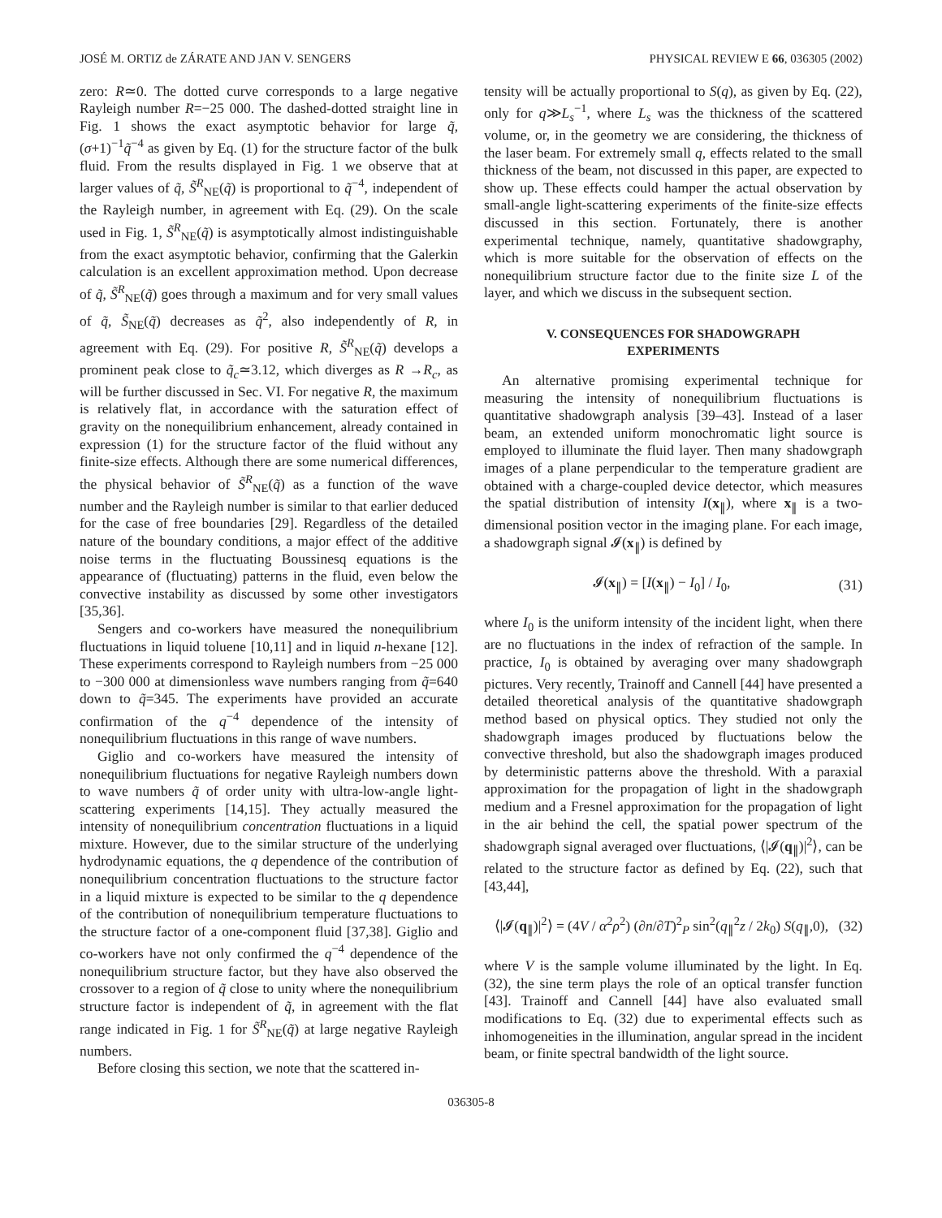JOSÉ M. ORTIZ de ZÁRATE AND JAN V. SENGERS PHYSICAL REVIEW E 66, 036305 (2002)
zero: R≃0. The dotted curve corresponds to a large negative Rayleigh number R=−25 000. The dashed-dotted straight line in Fig. 1 shows the exact asymptotic behavior for large q̃, (σ+1)<sup>−1</sup>q̃<sup>−4</sup> as given by Eq. (1) for the structure factor of the bulk fluid. From the results displayed in Fig. 1 we observe that at larger values of q̃, S̃<sup>R</sup><sub>NE</sub>(q̃) is proportional to q̃<sup>−4</sup>, independent of the Rayleigh number, in agreement with Eq. (29). On the scale used in Fig. 1, S̃<sup>R</sup><sub>NE</sub>(q̃) is asymptotically almost indistinguishable from the exact asymptotic behavior, confirming that the Galerkin calculation is an excellent approximation method. Upon decrease of q̃, S̃<sup>R</sup><sub>NE</sub>(q̃) goes through a maximum and for very small values of q̃, S̃<sub>NE</sub>(q̃) decreases as q̃<sup>2</sup>, also independently of R, in agreement with Eq. (29). For positive R, S̃<sup>R</sup><sub>NE</sub>(q̃) develops a prominent peak close to q̃<sub>c</sub>≃3.12, which diverges as R →R<sub>c</sub>, as will be further discussed in Sec. VI. For negative R, the maximum is relatively flat, in accordance with the saturation effect of gravity on the nonequilibrium enhancement, already contained in expression (1) for the structure factor of the fluid without any finite-size effects. Although there are some numerical differences, the physical behavior of S̃<sup>R</sup><sub>NE</sub>(q̃) as a function of the wave number and the Rayleigh number is similar to that earlier deduced for the case of free boundaries [29]. Regardless of the detailed nature of the boundary conditions, a major effect of the additive noise terms in the fluctuating Boussinesq equations is the appearance of (fluctuating) patterns in the fluid, even below the convective instability as discussed by some other investigators [35,36].
Sengers and co-workers have measured the nonequilibrium fluctuations in liquid toluene [10,11] and in liquid n-hexane [12]. These experiments correspond to Rayleigh numbers from −25 000 to −300 000 at dimensionless wave numbers ranging from q̃=640 down to q̃=345. The experiments have provided an accurate confirmation of the q<sup>−4</sup> dependence of the intensity of nonequilibrium fluctuations in this range of wave numbers.
Giglio and co-workers have measured the intensity of nonequilibrium fluctuations for negative Rayleigh numbers down to wave numbers q̃ of order unity with ultra-low-angle light-scattering experiments [14,15]. They actually measured the intensity of nonequilibrium concentration fluctuations in a liquid mixture. However, due to the similar structure of the underlying hydrodynamic equations, the q dependence of the contribution of nonequilibrium concentration fluctuations to the structure factor in a liquid mixture is expected to be similar to the q dependence of the contribution of nonequilibrium temperature fluctuations to the structure factor of a one-component fluid [37,38]. Giglio and co-workers have not only confirmed the q<sup>−4</sup> dependence of the nonequilibrium structure factor, but they have also observed the crossover to a region of q̃ close to unity where the nonequilibrium structure factor is independent of q̃, in agreement with the flat range indicated in Fig. 1 for S̃<sup>R</sup><sub>NE</sub>(q̃) at large negative Rayleigh numbers.
Before closing this section, we note that the scattered in-
tensity will be actually proportional to S(q), as given by Eq. (22), only for q≫L<sub>s</sub><sup>−1</sup>, where L<sub>s</sub> was the thickness of the scattered volume, or, in the geometry we are considering, the thickness of the laser beam. For extremely small q, effects related to the small thickness of the beam, not discussed in this paper, are expected to show up. These effects could hamper the actual observation by small-angle light-scattering experiments of the finite-size effects discussed in this section. Fortunately, there is another experimental technique, namely, quantitative shadowgraphy, which is more suitable for the observation of effects on the nonequilibrium structure factor due to the finite size L of the layer, and which we discuss in the subsequent section.
V. CONSEQUENCES FOR SHADOWGRAPH EXPERIMENTS
An alternative promising experimental technique for measuring the intensity of nonequilibrium fluctuations is quantitative shadowgraph analysis [39–43]. Instead of a laser beam, an extended uniform monochromatic light source is employed to illuminate the fluid layer. Then many shadowgraph images of a plane perpendicular to the temperature gradient are obtained with a charge-coupled device detector, which measures the spatial distribution of intensity I(x<sub>∥</sub>), where x<sub>∥</sub> is a two-dimensional position vector in the imaging plane. For each image, a shadowgraph signal 𝓘(x<sub>∥</sub>) is defined by
𝓘(x<sub>∥</sub>) = [I(x<sub>∥</sub>) − I<sub>0</sub>] / I<sub>0</sub>, (31)
where I<sub>0</sub> is the uniform intensity of the incident light, when there are no fluctuations in the index of refraction of the sample. In practice, I<sub>0</sub> is obtained by averaging over many shadowgraph pictures. Very recently, Trainoff and Cannell [44] have presented a detailed theoretical analysis of the quantitative shadowgraph method based on physical optics. They studied not only the shadowgraph images produced by fluctuations below the convective threshold, but also the shadowgraph images produced by deterministic patterns above the threshold. With a paraxial approximation for the propagation of light in the shadowgraph medium and a Fresnel approximation for the propagation of light in the air behind the cell, the spatial power spectrum of the shadowgraph signal averaged over fluctuations, ⟨|𝓘(q<sub>∥</sub>)|<sup>2</sup>⟩, can be related to the structure factor as defined by Eq. (22), such that [43,44],
⟨|𝓘(q<sub>∥</sub>)|<sup>2</sup>⟩ = (4V / α<sup>2</sup>ρ<sup>2</sup>) (∂n/∂T)<sup>2</sup><sub>P</sub> sin<sup>2</sup>(q<sub>∥</sub><sup>2</sup>z / 2k<sub>0</sub>) S(q<sub>∥</sub>,0), (32)
where V is the sample volume illuminated by the light. In Eq. (32), the sine term plays the role of an optical transfer function [43]. Trainoff and Cannell [44] have also evaluated small modifications to Eq. (32) due to experimental effects such as inhomogeneities in the illumination, angular spread in the incident beam, or finite spectral bandwidth of the light source.
036305-8